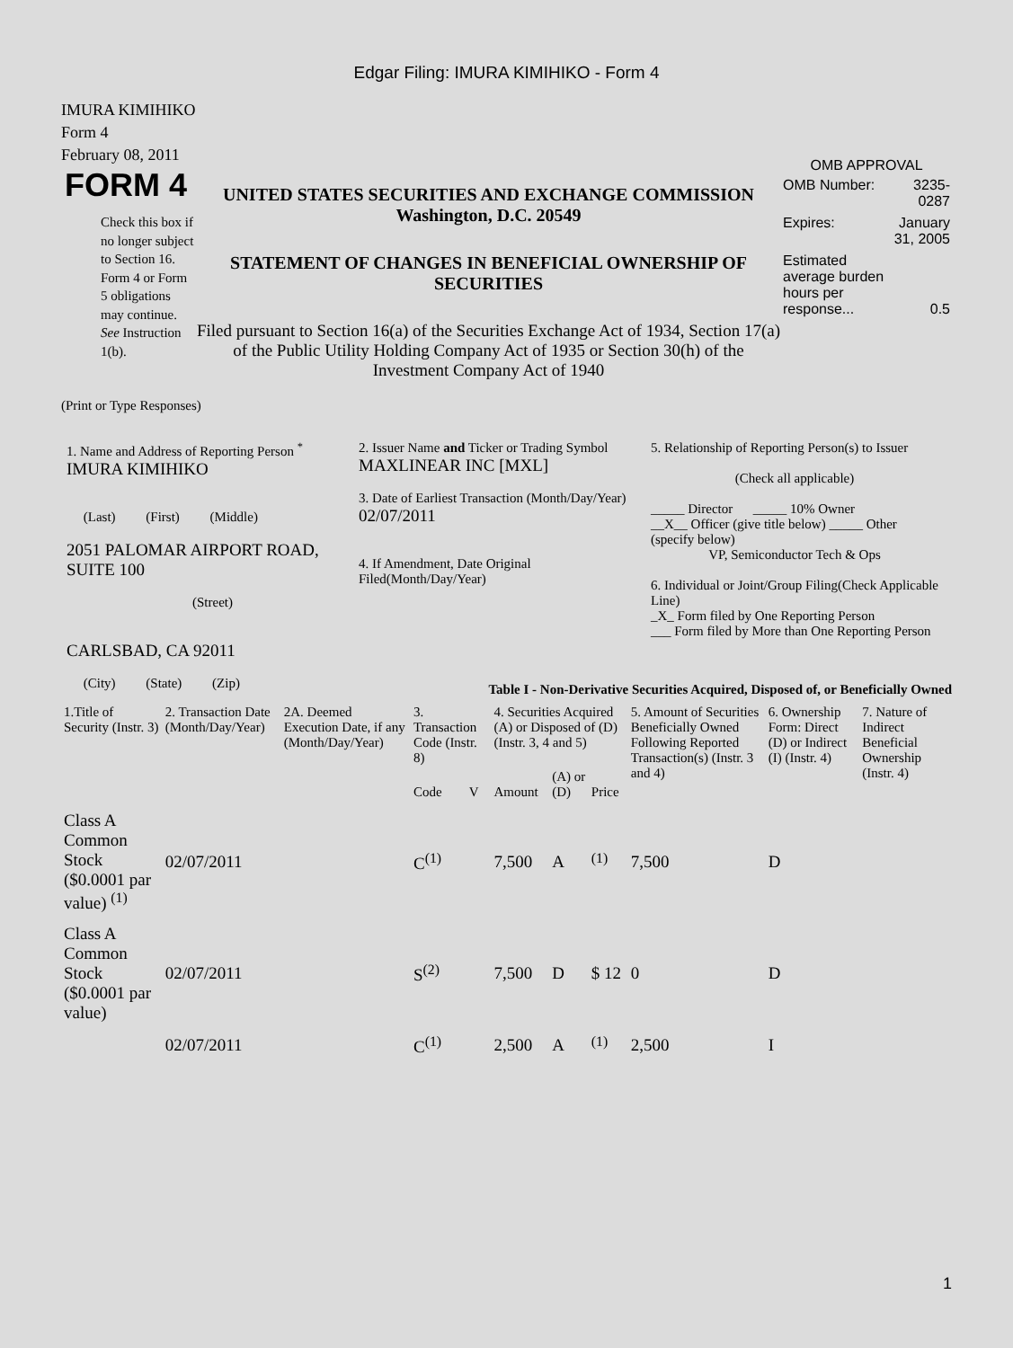Edgar Filing: IMURA KIMIHIKO - Form 4
IMURA KIMIHIKO
Form 4
February 08, 2011
FORM 4
Check this box if no longer subject to Section 16. Form 4 or Form 5 obligations may continue. See Instruction 1(b).
UNITED STATES SECURITIES AND EXCHANGE COMMISSION
Washington, D.C. 20549
STATEMENT OF CHANGES IN BENEFICIAL OWNERSHIP OF SECURITIES
Filed pursuant to Section 16(a) of the Securities Exchange Act of 1934, Section 17(a) of the Public Utility Holding Company Act of 1935 or Section 30(h) of the Investment Company Act of 1940
OMB APPROVAL
| OMB Number: | 3235-0287 |
| Expires: | January 31, 2005 |
| Estimated average burden hours per response... | 0.5 |
(Print or Type Responses)
1. Name and Address of Reporting Person <sup>*</sup>
IMURA KIMIHIKO
(Last) (First) (Middle)
2051 PALOMAR AIRPORT ROAD, SUITE 100
(Street)
CARLSBAD, CA 92011
(City) (State) (Zip)
2. Issuer Name and Ticker or Trading Symbol
MAXLINEAR INC [MXL]
3. Date of Earliest Transaction (Month/Day/Year)
02/07/2011
4. If Amendment, Date Original Filed(Month/Day/Year)
5. Relationship of Reporting Person(s) to Issuer
(Check all applicable)
_____ Director _____ 10% Owner
__X__ Officer (give title below) _____ Other (specify below)
VP, Semiconductor Tech & Ops
6. Individual or Joint/Group Filing(Check Applicable Line)
_X_ Form filed by One Reporting Person
___ Form filed by More than One Reporting Person
Table I - Non-Derivative Securities Acquired, Disposed of, or Beneficially Owned
| 1.Title of Security (Instr. 3) | 2. Transaction Date (Month/Day/Year) | 2A. Deemed Execution Date, if any (Month/Day/Year) | 3. Transaction Code (Instr. 8) | | 4. Securities Acquired (A) or Disposed of (D) (Instr. 3, 4 and 5) | | | 5. Amount of Securities Beneficially Owned Following Reported Transaction(s) (Instr. 3 and 4) | 6. Ownership Form: Direct (D) or Indirect (I) (Instr. 4) | 7. Nature of Indirect Beneficial Ownership (Instr. 4) |
| --- | --- | --- | --- | --- | --- | --- | --- | --- | --- | --- |
| | | | Code | V | Amount | (A) or (D) | Price | | | |
| Class A Common Stock ($0.0001 par value) <sup>(1)</sup> | 02/07/2011 | | C<sup>(1)</sup> | | 7,500 | A | <sup>(1)</sup> | 7,500 | D | |
| Class A Common Stock ($0.0001 par value) | 02/07/2011 | | S<sup>(2)</sup> | | 7,500 | D | $ 12 | 0 | D | |
| | 02/07/2011 | | C<sup>(1)</sup> | | 2,500 | A | <sup>(1)</sup> | 2,500 | I | |
1